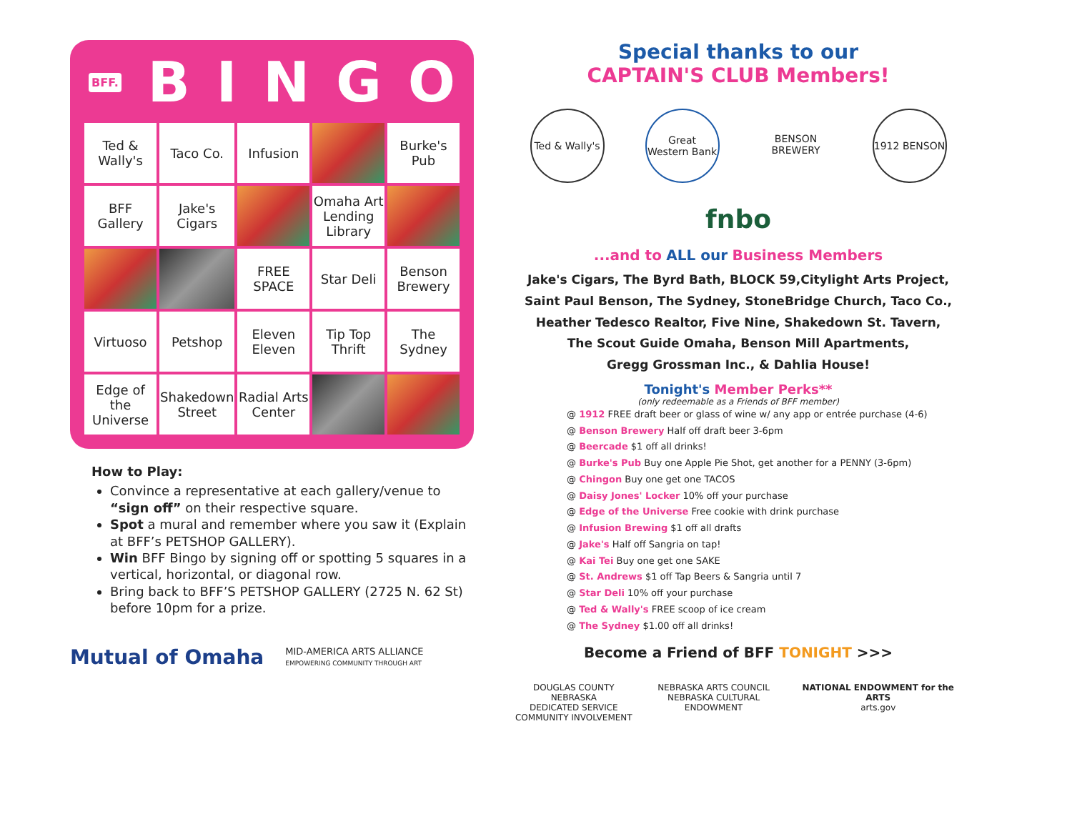BFF. BINGO
| Ted & Wally's | Taco Co. | Infusion | | Burke's Pub |
| BFF Gallery | Jake's Cigars | | Omaha Art Lending Library | |
| | | FREE SPACE | Star Deli | Benson Brewery |
| Virtuoso | Petshop | Eleven Eleven | Tip Top Thrift | The Sydney |
| Edge of the Universe | Shakedown Street | Radial Arts Center | | |
How to Play:
Convince a representative at each gallery/venue to “sign off” on their respective square.
Spot a mural and remember where you saw it (Explain at BFF’s PETSHOP GALLERY).
Win BFF Bingo by signing off or spotting 5 squares in a vertical, horizontal, or diagonal row.
Bring back to BFF’S PETSHOP GALLERY (2725 N. 62 St) before 10pm for a prize.
Mutual of Omaha
MID-AMERICA ARTS ALLIANCE
EMPOWERING COMMUNITY THROUGH ART
Special thanks to our
CAPTAIN'S CLUB Members!
Ted & Wally's
Great Western Bank
BENSON BREWERY
1912 BENSON
fnbo
...and to ALL our Business Members
Jake's Cigars, The Byrd Bath, BLOCK 59,Citylight Arts Project,
Saint Paul Benson, The Sydney, StoneBridge Church, Taco Co.,
Heather Tedesco Realtor, Five Nine, Shakedown St. Tavern,
The Scout Guide Omaha, Benson Mill Apartments,
Gregg Grossman Inc., & Dahlia House!
Tonight's Member Perks**
(only redeemable as a Friends of BFF member)
@ 1912 FREE draft beer or glass of wine w/ any app or entrée purchase (4-6)
@ Benson Brewery Half off draft beer 3-6pm
@ Beercade $1 off all drinks!
@ Burke's Pub Buy one Apple Pie Shot, get another for a PENNY (3-6pm)
@ Chingon Buy one get one TACOS
@ Daisy Jones' Locker 10% off your purchase
@ Edge of the Universe Free cookie with drink purchase
@ Infusion Brewing $1 off all drafts
@ Jake's Half off Sangria on tap!
@ Kai Tei Buy one get one SAKE
@ St. Andrews $1 off Tap Beers & Sangria until 7
@ Star Deli 10% off your purchase
@ Ted & Wally's FREE scoop of ice cream
@ The Sydney $1.00 off all drinks!
Become a Friend of BFF TONIGHT >>>
DOUGLAS COUNTY NEBRASKA
DEDICATED SERVICE
COMMUNITY INVOLVEMENT
NEBRASKA ARTS COUNCIL
NEBRASKA CULTURAL ENDOWMENT
NATIONAL ENDOWMENT for the ARTS
arts.gov